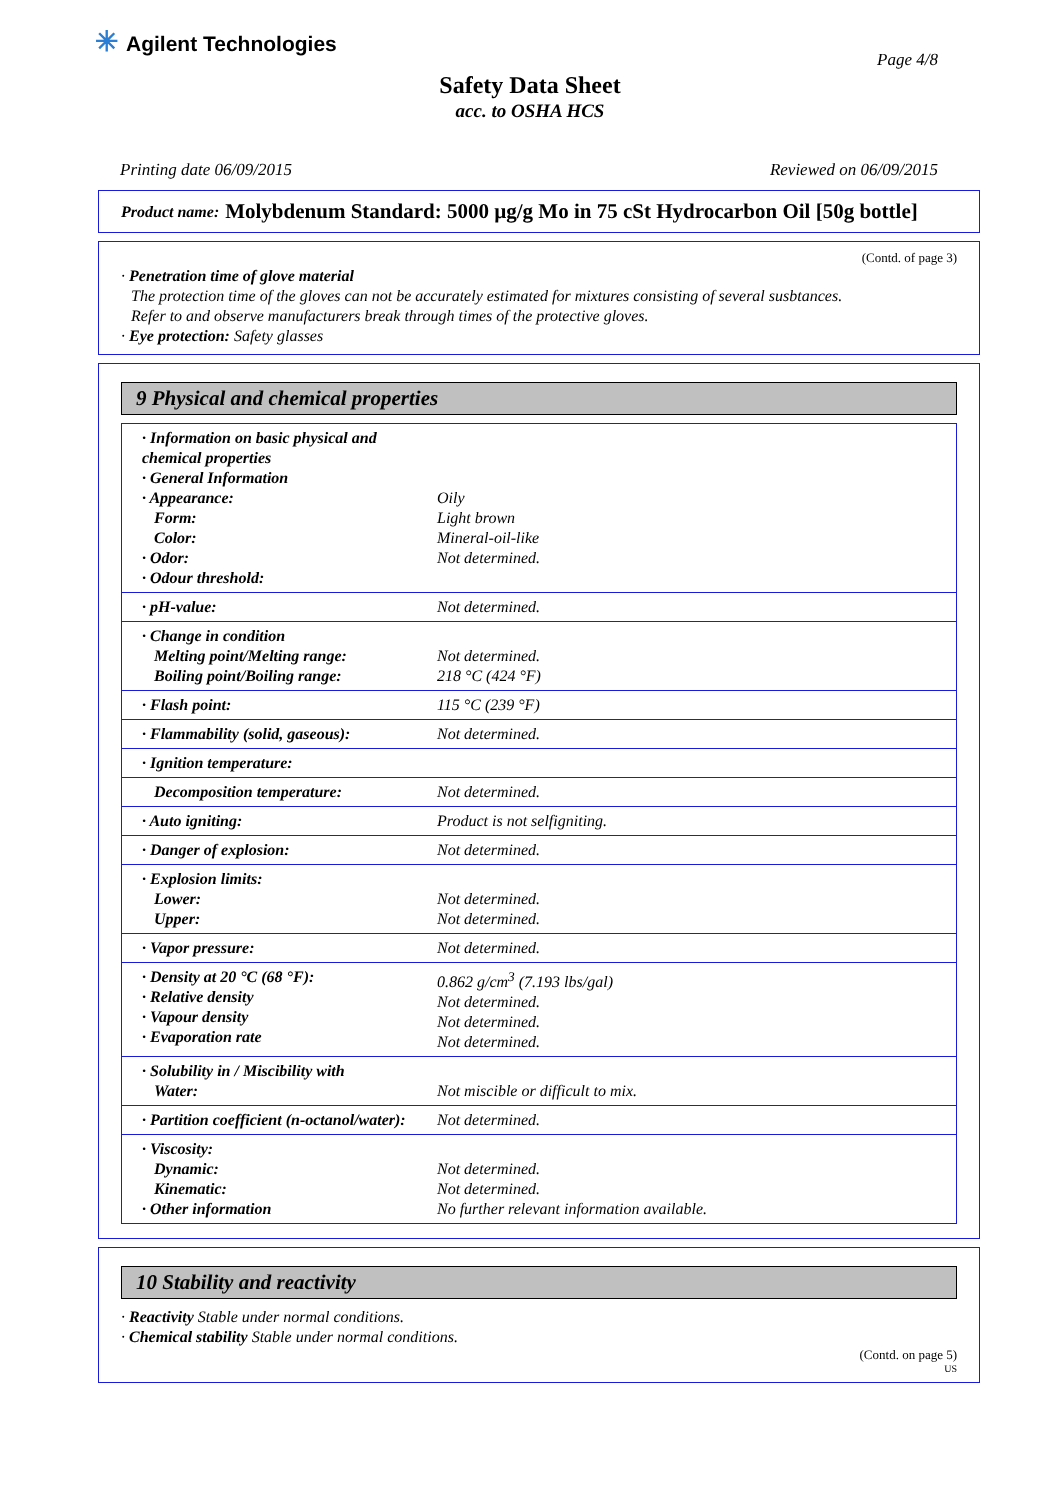✳ Agilent Technologies
Page 4/8
Safety Data Sheet
acc. to OSHA HCS
Printing date 06/09/2015 Reviewed on 06/09/2015
Product name: Molybdenum Standard: 5000 µg/g Mo in 75 cSt Hydrocarbon Oil [50g bottle]
(Contd. of page 3)
· Penetration time of glove material
The protection time of the gloves can not be accurately estimated for mixtures consisting of several susbtances.
Refer to and observe manufacturers break through times of the protective gloves.
· Eye protection: Safety glasses
9 Physical and chemical properties
| · Information on basic physical and chemical properties · General Information · Appearance: Form: Color: · Odor: · Odour threshold: | Oily Light brown Mineral-oil-like Not determined. |
| · pH-value: | Not determined. |
| · Change in condition Melting point/Melting range: Boiling point/Boiling range: | Not determined. 218 °C (424 °F) |
| · Flash point: | 115 °C (239 °F) |
| · Flammability (solid, gaseous): | Not determined. |
| · Ignition temperature: | |
| Decomposition temperature: | Not determined. |
| · Auto igniting: | Product is not selfigniting. |
| · Danger of explosion: | Not determined. |
| · Explosion limits: Lower: Upper: | Not determined. Not determined. |
| · Vapor pressure: | Not determined. |
| · Density at 20 °C (68 °F): · Relative density · Vapour density · Evaporation rate | 0.862 g/cm<sup>3</sup> (7.193 lbs/gal) Not determined. Not determined. Not determined. |
| · Solubility in / Miscibility with Water: | Not miscible or difficult to mix. |
| · Partition coefficient (n-octanol/water): | Not determined. |
| · Viscosity: Dynamic: Kinematic: · Other information | Not determined. Not determined. No further relevant information available. |
10 Stability and reactivity
· Reactivity Stable under normal conditions.
· Chemical stability Stable under normal conditions.
(Contd. on page 5)
US